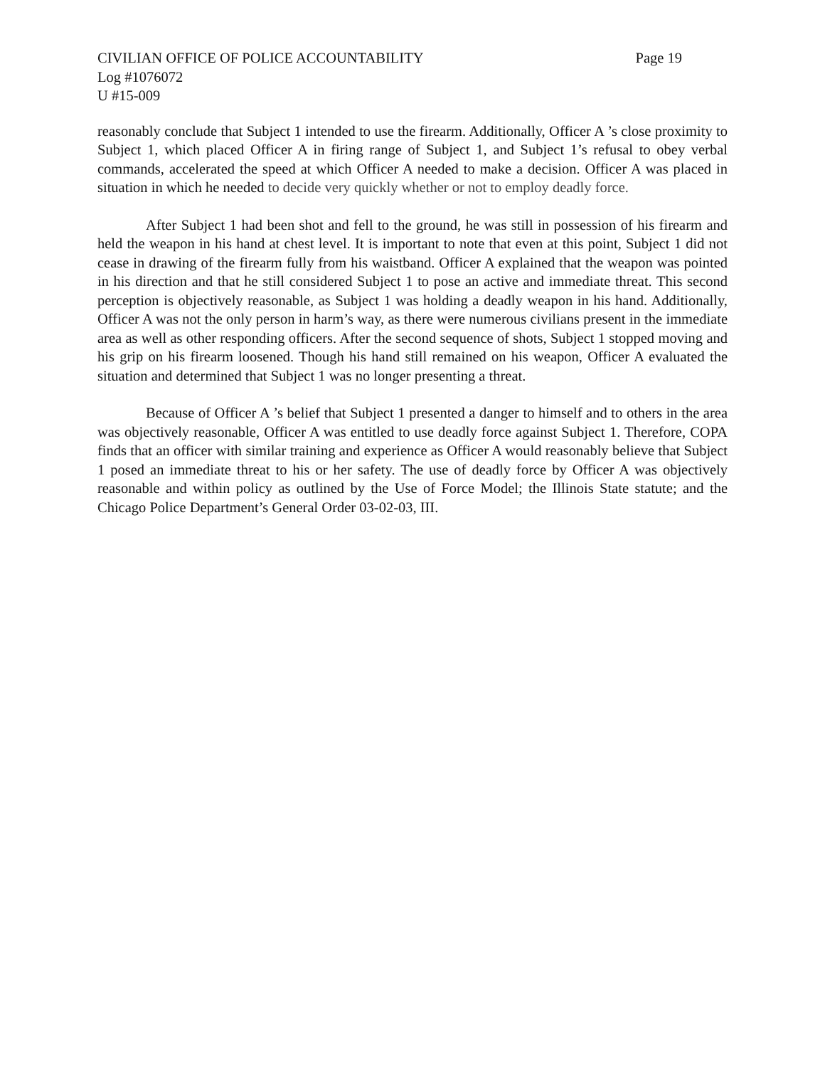CIVILIAN OFFICE OF POLICE ACCOUNTABILITY Page 19
Log #1076072
U #15-009
reasonably conclude that Subject 1 intended to use the firearm. Additionally, Officer A ’s close proximity to Subject 1, which placed Officer A in firing range of Subject 1, and Subject 1’s refusal to obey verbal commands, accelerated the speed at which Officer A needed to make a decision. Officer A was placed in situation in which he needed to decide very quickly whether or not to employ deadly force.
After Subject 1 had been shot and fell to the ground, he was still in possession of his firearm and held the weapon in his hand at chest level. It is important to note that even at this point, Subject 1 did not cease in drawing of the firearm fully from his waistband. Officer A explained that the weapon was pointed in his direction and that he still considered Subject 1 to pose an active and immediate threat. This second perception is objectively reasonable, as Subject 1 was holding a deadly weapon in his hand. Additionally, Officer A was not the only person in harm’s way, as there were numerous civilians present in the immediate area as well as other responding officers. After the second sequence of shots, Subject 1 stopped moving and his grip on his firearm loosened. Though his hand still remained on his weapon, Officer A evaluated the situation and determined that Subject 1 was no longer presenting a threat.
Because of Officer A ’s belief that Subject 1 presented a danger to himself and to others in the area was objectively reasonable, Officer A was entitled to use deadly force against Subject 1. Therefore, COPA finds that an officer with similar training and experience as Officer A would reasonably believe that Subject 1 posed an immediate threat to his or her safety. The use of deadly force by Officer A was objectively reasonable and within policy as outlined by the Use of Force Model; the Illinois State statute; and the Chicago Police Department’s General Order 03-02-03, III.